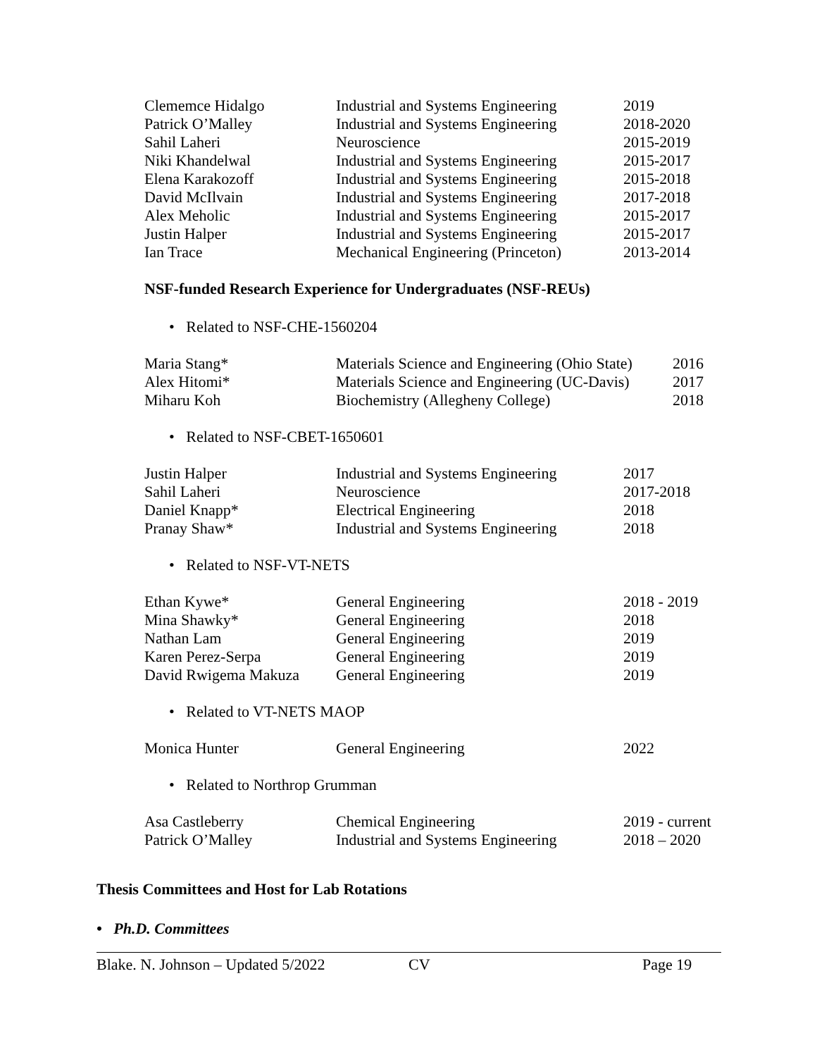| Clememce Hidalgo | Industrial and Systems Engineering | 2019 |
| Patrick O’Malley | Industrial and Systems Engineering | 2018-2020 |
| Sahil Laheri | Neuroscience | 2015-2019 |
| Niki Khandelwal | Industrial and Systems Engineering | 2015-2017 |
| Elena Karakozoff | Industrial and Systems Engineering | 2015-2018 |
| David McIlvain | Industrial and Systems Engineering | 2017-2018 |
| Alex Meholic | Industrial and Systems Engineering | 2015-2017 |
| Justin Halper | Industrial and Systems Engineering | 2015-2017 |
| Ian Trace | Mechanical Engineering (Princeton) | 2013-2014 |
NSF-funded Research Experience for Undergraduates (NSF-REUs)
• Related to NSF-CHE-1560204
| Maria Stang* | Materials Science and Engineering (Ohio State) | 2016 |
| Alex Hitomi* | Materials Science and Engineering (UC-Davis) | 2017 |
| Miharu Koh | Biochemistry (Allegheny College) | 2018 |
• Related to NSF-CBET-1650601
| Justin Halper | Industrial and Systems Engineering | 2017 |
| Sahil Laheri | Neuroscience | 2017-2018 |
| Daniel Knapp* | Electrical Engineering | 2018 |
| Pranay Shaw* | Industrial and Systems Engineering | 2018 |
• Related to NSF-VT-NETS
| Ethan Kywe* | General Engineering | 2018 - 2019 |
| Mina Shawky* | General Engineering | 2018 |
| Nathan Lam | General Engineering | 2019 |
| Karen Perez-Serpa | General Engineering | 2019 |
| David Rwigema Makuza | General Engineering | 2019 |
• Related to VT-NETS MAOP
| Monica Hunter | General Engineering | 2022 |
• Related to Northrop Grumman
| Asa Castleberry | Chemical Engineering | 2019 - current |
| Patrick O’Malley | Industrial and Systems Engineering | 2018 – 2020 |
Thesis Committees and Host for Lab Rotations
• Ph.D. Committees
Blake. N. Johnson – Updated 5/2022 CV Page 19